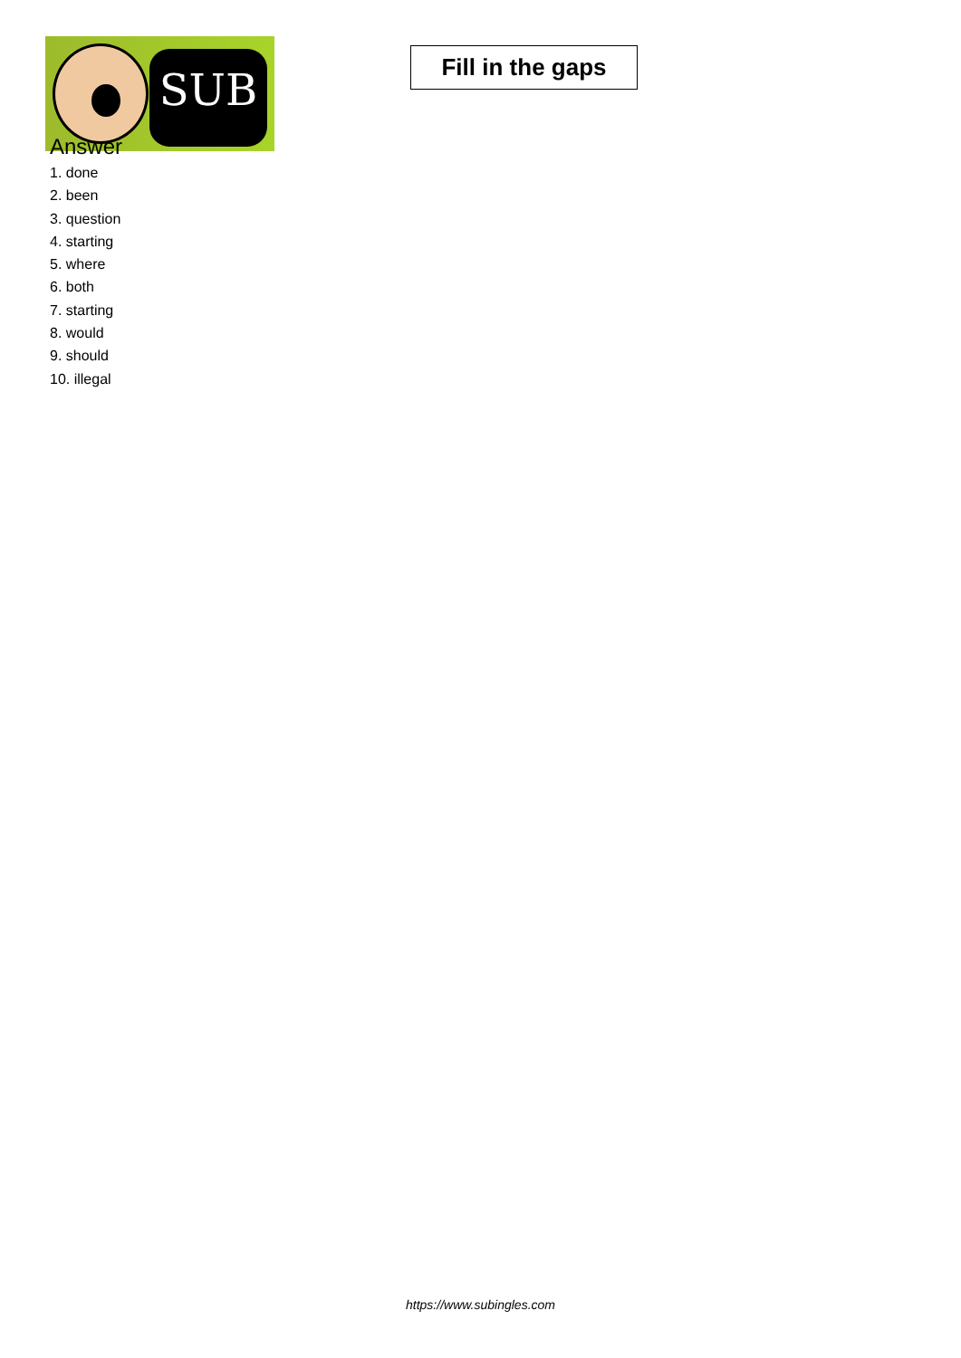SUB
Fill in the gaps
Answer
1. done
2. been
3. question
4. starting
5. where
6. both
7. starting
8. would
9. should
10. illegal
https://www.subingles.com